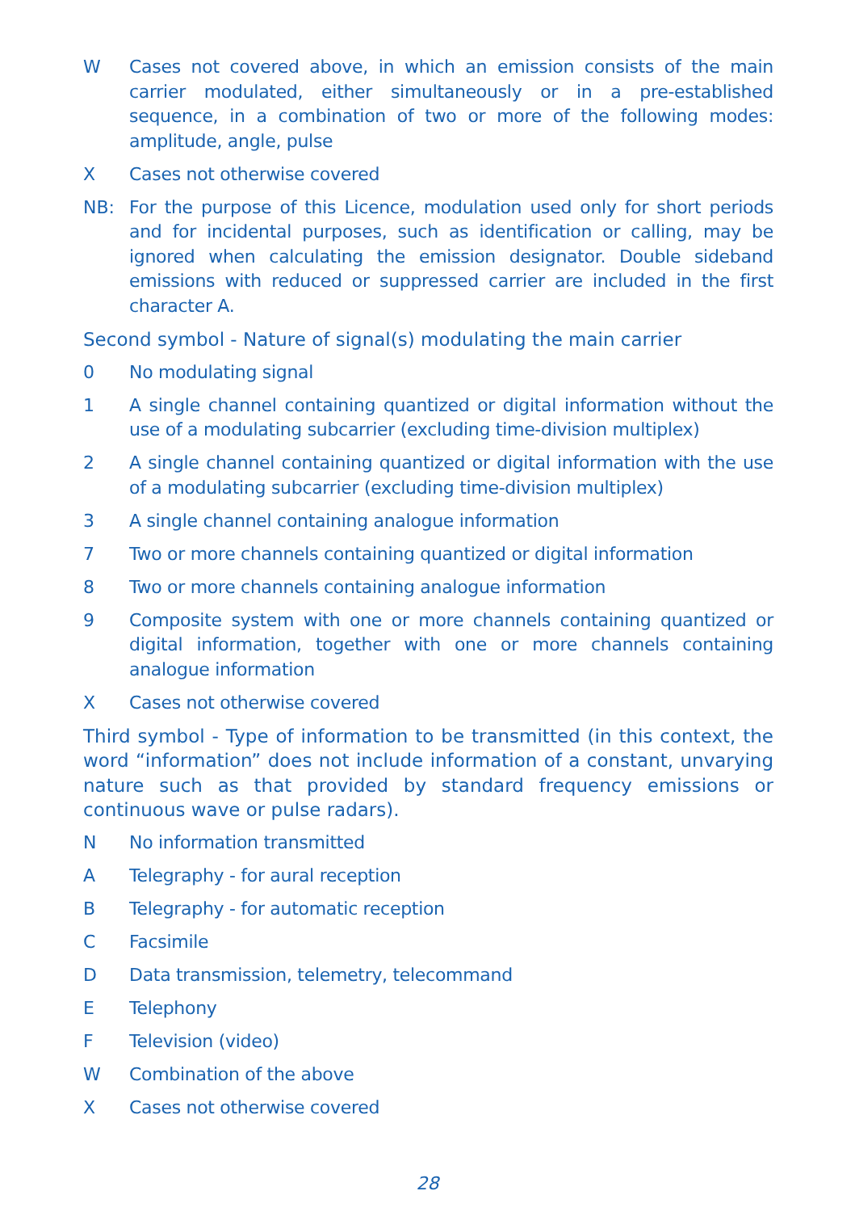W Cases not covered above, in which an emission consists of the main carrier modulated, either simultaneously or in a pre-established sequence, in a combination of two or more of the following modes: amplitude, angle, pulse
X Cases not otherwise covered
NB: For the purpose of this Licence, modulation used only for short periods and for incidental purposes, such as identification or calling, may be ignored when calculating the emission designator. Double sideband emissions with reduced or suppressed carrier are included in the first character A.
Second symbol - Nature of signal(s) modulating the main carrier
0 No modulating signal
1 A single channel containing quantized or digital information without the use of a modulating subcarrier (excluding time-division multiplex)
2 A single channel containing quantized or digital information with the use of a modulating subcarrier (excluding time-division multiplex)
3 A single channel containing analogue information
7 Two or more channels containing quantized or digital information
8 Two or more channels containing analogue information
9 Composite system with one or more channels containing quantized or digital information, together with one or more channels containing analogue information
X Cases not otherwise covered
Third symbol - Type of information to be transmitted (in this context, the word “information” does not include information of a constant, unvarying nature such as that provided by standard frequency emissions or continuous wave or pulse radars).
N No information transmitted
A Telegraphy - for aural reception
B Telegraphy - for automatic reception
C Facsimile
D Data transmission, telemetry, telecommand
E Telephony
F Television (video)
W Combination of the above
X Cases not otherwise covered
28